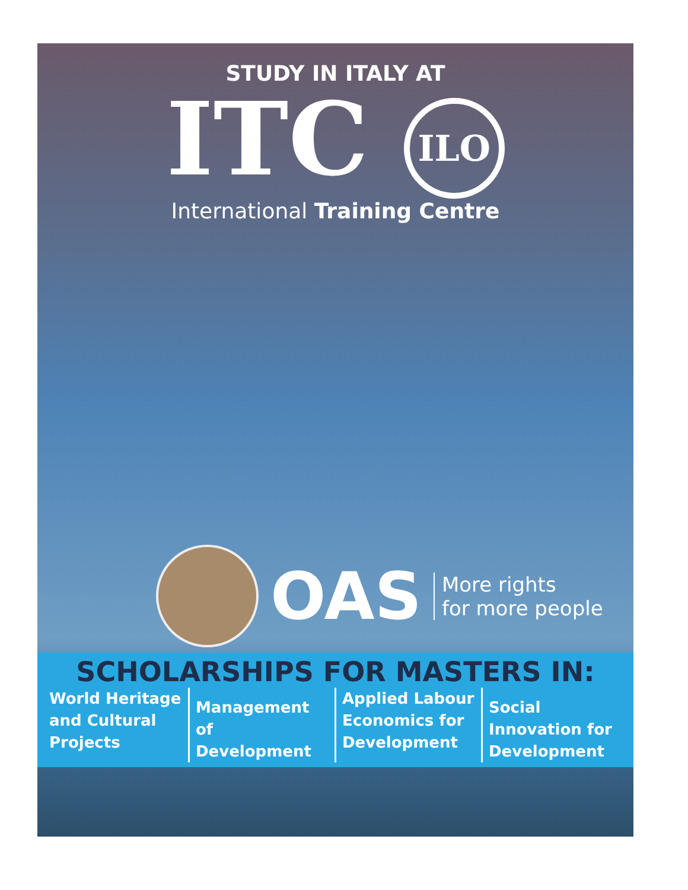STUDY IN ITALY AT
ITC ILO
International Training Centre
OAS
More rights
for more people
SCHOLARSHIPS FOR MASTERS IN:
World Heritage and Cultural Projects
Management of Development
Applied Labour Economics for Development
Social Innovation for Development